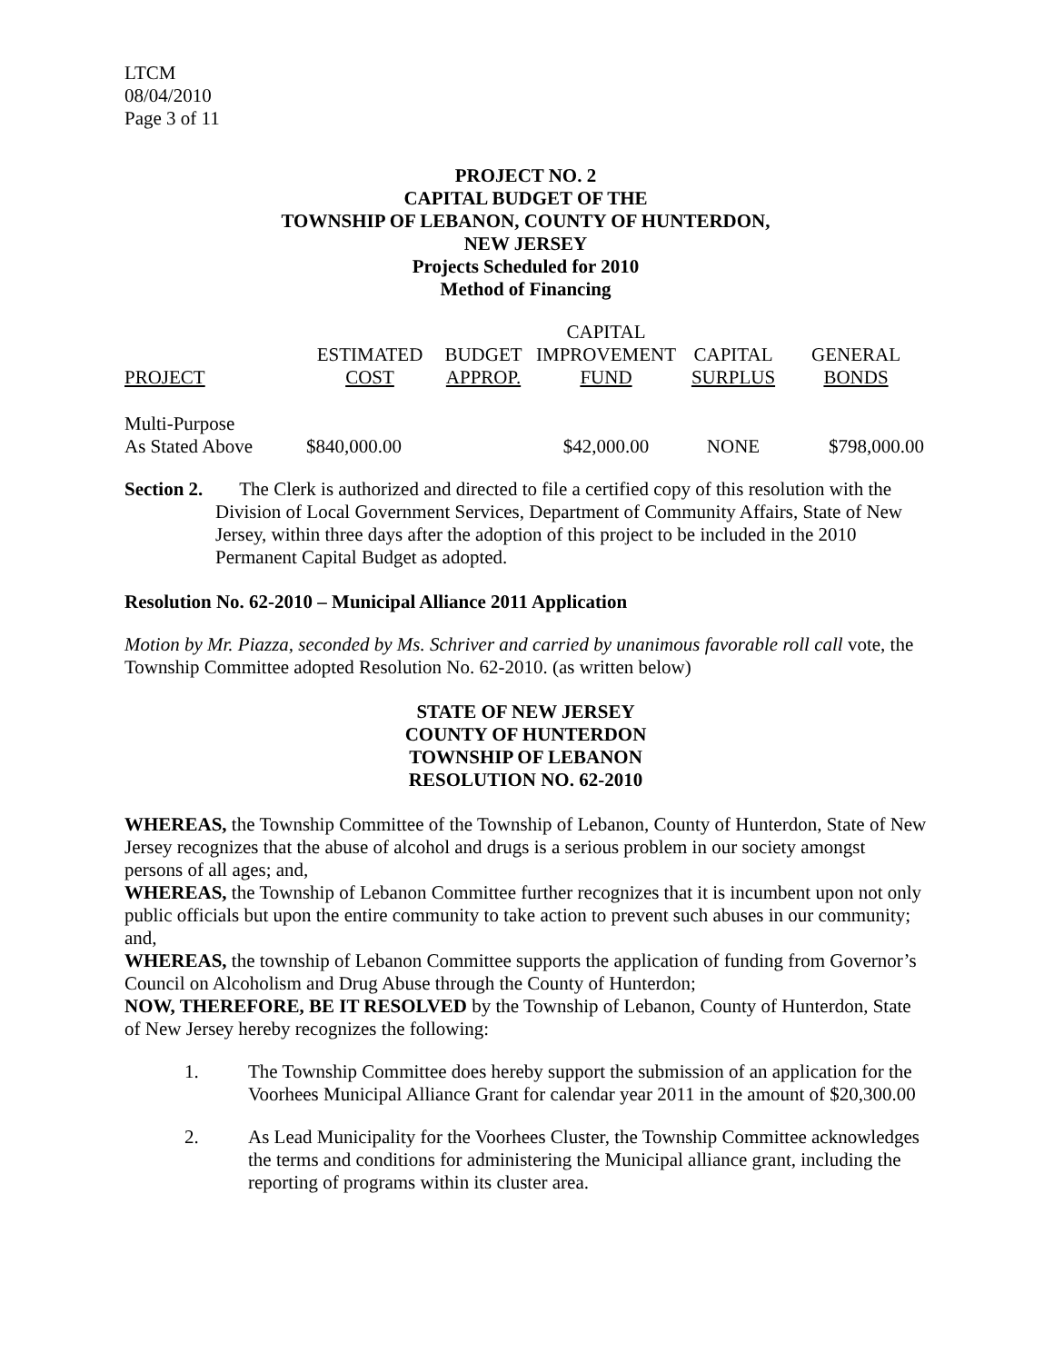LTCM
08/04/2010
Page 3 of 11
PROJECT NO. 2
CAPITAL BUDGET OF THE
TOWNSHIP OF LEBANON, COUNTY OF HUNTERDON,
NEW JERSEY
Projects Scheduled for 2010
Method of Financing
| PROJECT | ESTIMATED COST | BUDGET APPROP. | CAPITAL IMPROVEMENT FUND | CAPITAL SURPLUS | GENERAL BONDS |
| --- | --- | --- | --- | --- | --- |
| Multi-Purpose As Stated Above | $840,000.00 | | $42,000.00 | NONE | $798,000.00 |
Section 2.
The Clerk is authorized and directed to file a certified copy of this resolution with the Division of Local Government Services, Department of Community Affairs, State of New Jersey, within three days after the adoption of this project to be included in the 2010 Permanent Capital Budget as adopted.
Resolution No. 62-2010 – Municipal Alliance 2011 Application
Motion by Mr. Piazza, seconded by Ms. Schriver and carried by unanimous favorable roll call vote, the Township Committee adopted Resolution No. 62-2010. (as written below)
STATE OF NEW JERSEY
COUNTY OF HUNTERDON
TOWNSHIP OF LEBANON
RESOLUTION NO. 62-2010
WHEREAS, the Township Committee of the Township of Lebanon, County of Hunterdon, State of New Jersey recognizes that the abuse of alcohol and drugs is a serious problem in our society amongst persons of all ages; and,
WHEREAS, the Township of Lebanon Committee further recognizes that it is incumbent upon not only public officials but upon the entire community to take action to prevent such abuses in our community; and,
WHEREAS, the township of Lebanon Committee supports the application of funding from Governor’s Council on Alcoholism and Drug Abuse through the County of Hunterdon;
NOW, THEREFORE, BE IT RESOLVED by the Township of Lebanon, County of Hunterdon, State of New Jersey hereby recognizes the following:
1. The Township Committee does hereby support the submission of an application for the Voorhees Municipal Alliance Grant for calendar year 2011 in the amount of $20,300.00
2. As Lead Municipality for the Voorhees Cluster, the Township Committee acknowledges the terms and conditions for administering the Municipal alliance grant, including the reporting of programs within its cluster area.